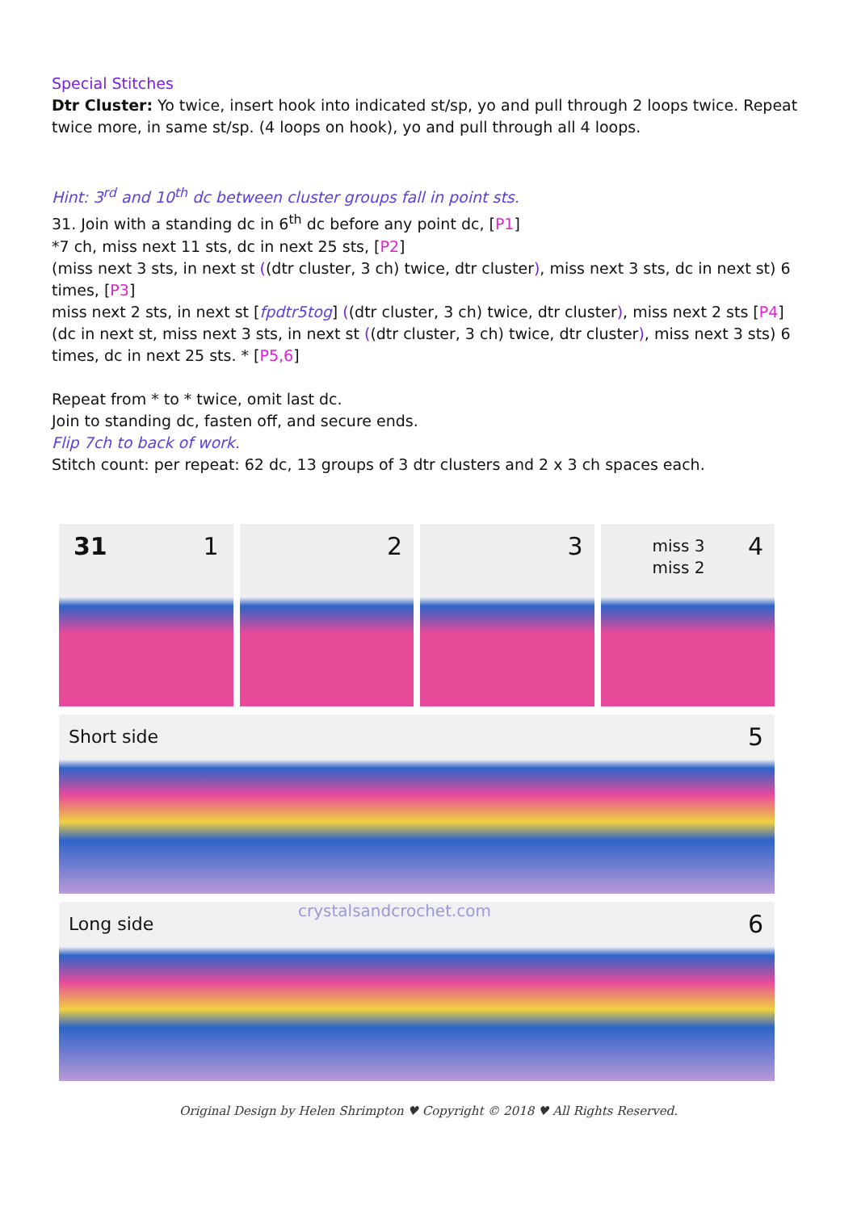Special Stitches
Dtr Cluster: Yo twice, insert hook into indicated st/sp, yo and pull through 2 loops twice. Repeat twice more, in same st/sp. (4 loops on hook), yo and pull through all 4 loops.
Hint: 3<sup>rd</sup> and 10<sup>th</sup> dc between cluster groups fall in point sts.
31. Join with a standing dc in 6<sup>th</sup> dc before any point dc, [P1]
*7 ch, miss next 11 sts, dc in next 25 sts, [P2]
(miss next 3 sts, in next st ((dtr cluster, 3 ch) twice, dtr cluster), miss next 3 sts, dc in next st) 6 times, [P3]
miss next 2 sts, in next st [fpdtr5tog] ((dtr cluster, 3 ch) twice, dtr cluster), miss next 2 sts [P4]
(dc in next st, miss next 3 sts, in next st ((dtr cluster, 3 ch) twice, dtr cluster), miss next 3 sts) 6 times, dc in next 25 sts. * [P5,6]
Repeat from * to * twice, omit last dc.
Join to standing dc, fasten off, and secure ends.
Flip 7ch to back of work.
Stitch count: per repeat: 62 dc, 13 groups of 3 dtr clusters and 2 x 3 ch spaces each.
31 1
2
3
miss 3
miss 2
4
Short side 5
crystalsandcrochet.com
Long side 6
Original Design by Helen Shrimpton ♥ Copyright © 2018 ♥ All Rights Reserved.